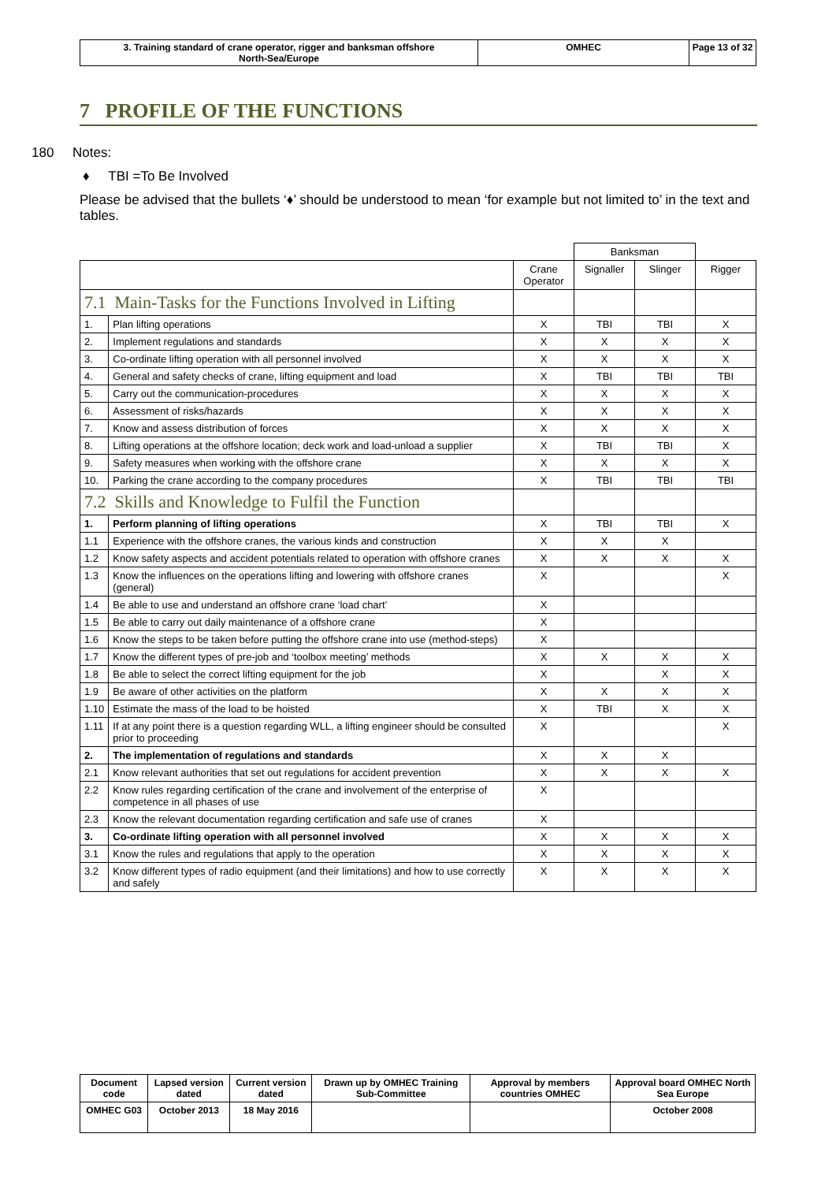| 3. Training standard of crane operator, rigger and banksman offshore North-Sea/Europe | OMHEC | Page 13 of 32 |
7 PROFILE OF THE FUNCTIONS
180 Notes:
♦ TBI =To Be Involved
Please be advised that the bullets ‘♦’ should be understood to mean ‘for example but not limited to’ in the text and tables.
| | | | Banksman | | |
| | | Crane Operator | Signaller | Slinger | Rigger |
| 7.1 Main-Tasks for the Functions Involved in Lifting | | | | | |
| 1. | Plan lifting operations | X | TBI | TBI | X |
| 2. | Implement regulations and standards | X | X | X | X |
| 3. | Co-ordinate lifting operation with all personnel involved | X | X | X | X |
| 4. | General and safety checks of crane, lifting equipment and load | X | TBI | TBI | TBI |
| 5. | Carry out the communication-procedures | X | X | X | X |
| 6. | Assessment of risks/hazards | X | X | X | X |
| 7. | Know and assess distribution of forces | X | X | X | X |
| 8. | Lifting operations at the offshore location; deck work and load-unload a supplier | X | TBI | TBI | X |
| 9. | Safety measures when working with the offshore crane | X | X | X | X |
| 10. | Parking the crane according to the company procedures | X | TBI | TBI | TBI |
| 7.2 Skills and Knowledge to Fulfil the Function | | | | | |
| 1. | Perform planning of lifting operations | X | TBI | TBI | X |
| 1.1 | Experience with the offshore cranes, the various kinds and construction | X | X | X | |
| 1.2 | Know safety aspects and accident potentials related to operation with offshore cranes | X | X | X | X |
| 1.3 | Know the influences on the operations lifting and lowering with offshore cranes (general) | X | | | X |
| 1.4 | Be able to use and understand an offshore crane ‘load chart’ | X | | | |
| 1.5 | Be able to carry out daily maintenance of a offshore crane | X | | | |
| 1.6 | Know the steps to be taken before putting the offshore crane into use (method-steps) | X | | | |
| 1.7 | Know the different types of pre-job and ‘toolbox meeting’ methods | X | X | X | X |
| 1.8 | Be able to select the correct lifting equipment for the job | X | | X | X |
| 1.9 | Be aware of other activities on the platform | X | X | X | X |
| 1.10 | Estimate the mass of the load to be hoisted | X | TBI | X | X |
| 1.11 | If at any point there is a question regarding WLL, a lifting engineer should be consulted prior to proceeding | X | | | X |
| 2. | The implementation of regulations and standards | X | X | X | |
| 2.1 | Know relevant authorities that set out regulations for accident prevention | X | X | X | X |
| 2.2 | Know rules regarding certification of the crane and involvement of the enterprise of competence in all phases of use | X | | | |
| 2.3 | Know the relevant documentation regarding certification and safe use of cranes | X | | | |
| 3. | Co-ordinate lifting operation with all personnel involved | X | X | X | X |
| 3.1 | Know the rules and regulations that apply to the operation | X | X | X | X |
| 3.2 | Know different types of radio equipment (and their limitations) and how to use correctly and safely | X | X | X | X |
| Document code | Lapsed version dated | Current version dated | Drawn up by OMHEC Training Sub-Committee | Approval by members countries OMHEC | Approval board OMHEC North Sea Europe |
| OMHEC G03 | October 2013 | 18 May 2016 | | | October 2008 |